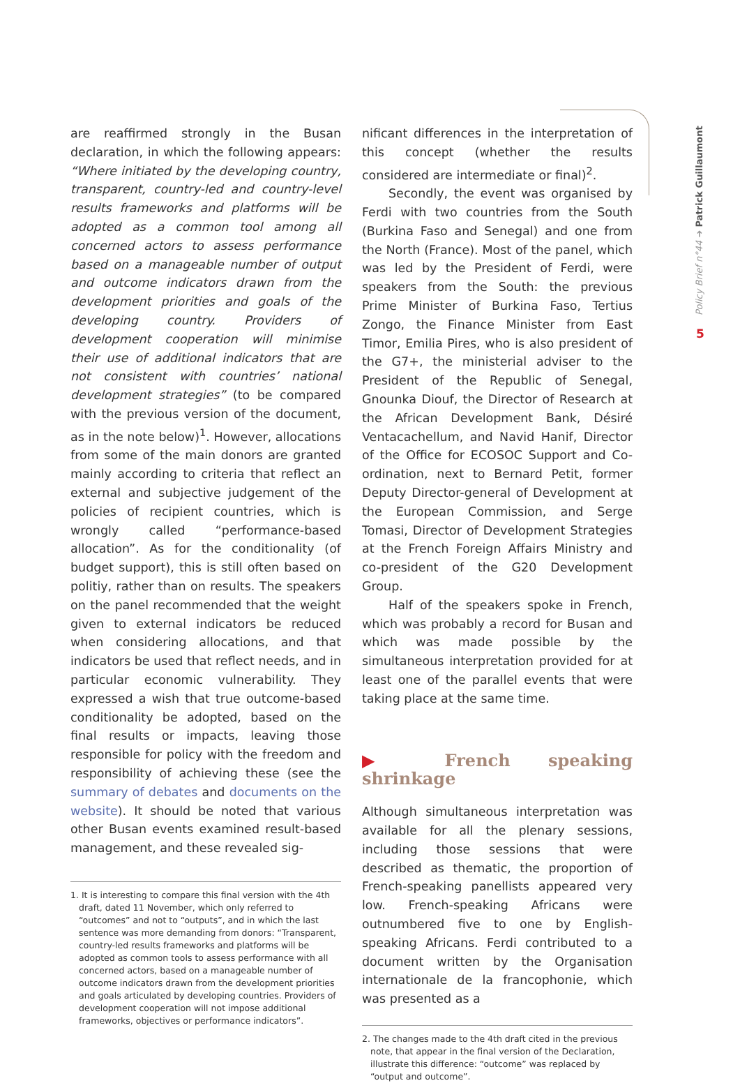Policy Brief n°44 ➜ Patrick Guillaumont
5
are reaffirmed strongly in the Busan declaration, in which the following appears: “Where initiated by the developing country, transparent, country-led and country-level results frameworks and platforms will be adopted as a common tool among all concerned actors to assess performance based on a manageable number of output and outcome indicators drawn from the development priorities and goals of the developing country. Providers of development cooperation will minimise their use of additional indicators that are not consistent with countries’ national development strategies” (to be compared with the previous version of the document, as in the note below)<sup>1</sup>. However, allocations from some of the main donors are granted mainly according to criteria that reflect an external and subjective judgement of the policies of recipient countries, which is wrongly called “performance-based allocation”. As for the conditionality (of budget support), this is still often based on politiy, rather than on results. The speakers on the panel recommended that the weight given to external indicators be reduced when considering allocations, and that indicators be used that reflect needs, and in particular economic vulnerability. They expressed a wish that true outcome-based conditionality be adopted, based on the final results or impacts, leaving those responsible for policy with the freedom and responsibility of achieving these (see the summary of debates and documents on the website). It should be noted that various other Busan events examined result-based management, and these revealed sig-
1. It is interesting to compare this final version with the 4th draft, dated 11 November, which only referred to “outcomes” and not to “outputs”, and in which the last sentence was more demanding from donors: “Transparent, country-led results frameworks and platforms will be adopted as common tools to assess performance with all concerned actors, based on a manageable number of outcome indicators drawn from the development priorities and goals articulated by developing countries. Providers of development cooperation will not impose additional frameworks, objectives or performance indicators”.
nificant differences in the interpretation of this concept (whether the results considered are intermediate or final)<sup>2</sup>.
Secondly, the event was organised by Ferdi with two countries from the South (Burkina Faso and Senegal) and one from the North (France). Most of the panel, which was led by the President of Ferdi, were speakers from the South: the previous Prime Minister of Burkina Faso, Tertius Zongo, the Finance Minister from East Timor, Emilia Pires, who is also president of the G7+, the ministerial adviser to the President of the Republic of Senegal, Gnounka Diouf, the Director of Research at the African Development Bank, Désiré Ventacachellum, and Navid Hanif, Director of the Office for ECOSOC Support and Co-ordination, next to Bernard Petit, former Deputy Director-general of Development at the European Commission, and Serge Tomasi, Director of Development Strategies at the French Foreign Affairs Ministry and co-president of the G20 Development Group.
Half of the speakers spoke in French, which was probably a record for Busan and which was made possible by the simultaneous interpretation provided for at least one of the parallel events that were taking place at the same time.
▶ French speaking shrinkage
Although simultaneous interpretation was available for all the plenary sessions, including those sessions that were described as thematic, the proportion of French-speaking panellists appeared very low. French-speaking Africans were outnumbered five to one by English-speaking Africans. Ferdi contributed to a document written by the Organisation internationale de la francophonie, which was presented as a
2. The changes made to the 4th draft cited in the previous note, that appear in the final version of the Declaration, illustrate this difference: “outcome” was replaced by “output and outcome”.